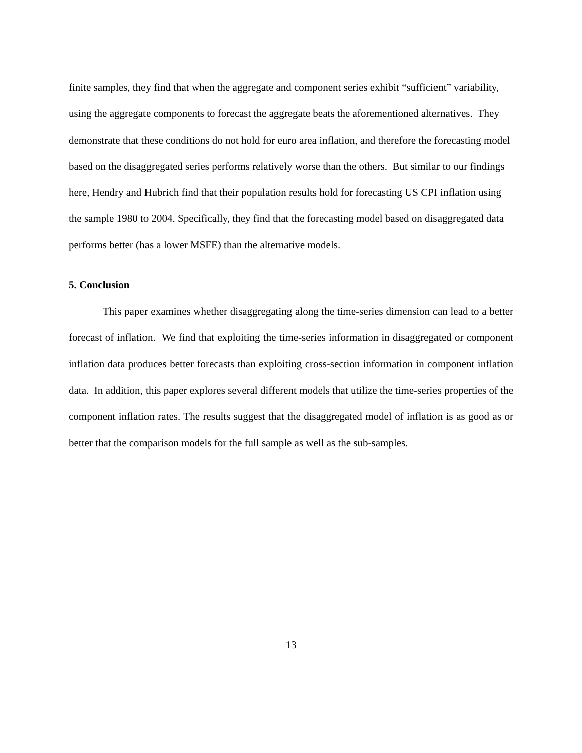finite samples, they find that when the aggregate and component series exhibit “sufficient” variability, using the aggregate components to forecast the aggregate beats the aforementioned alternatives. They demonstrate that these conditions do not hold for euro area inflation, and therefore the forecasting model based on the disaggregated series performs relatively worse than the others. But similar to our findings here, Hendry and Hubrich find that their population results hold for forecasting US CPI inflation using the sample 1980 to 2004. Specifically, they find that the forecasting model based on disaggregated data performs better (has a lower MSFE) than the alternative models.
5. Conclusion
This paper examines whether disaggregating along the time-series dimension can lead to a better forecast of inflation. We find that exploiting the time-series information in disaggregated or component inflation data produces better forecasts than exploiting cross-section information in component inflation data. In addition, this paper explores several different models that utilize the time-series properties of the component inflation rates. The results suggest that the disaggregated model of inflation is as good as or better that the comparison models for the full sample as well as the sub-samples.
13